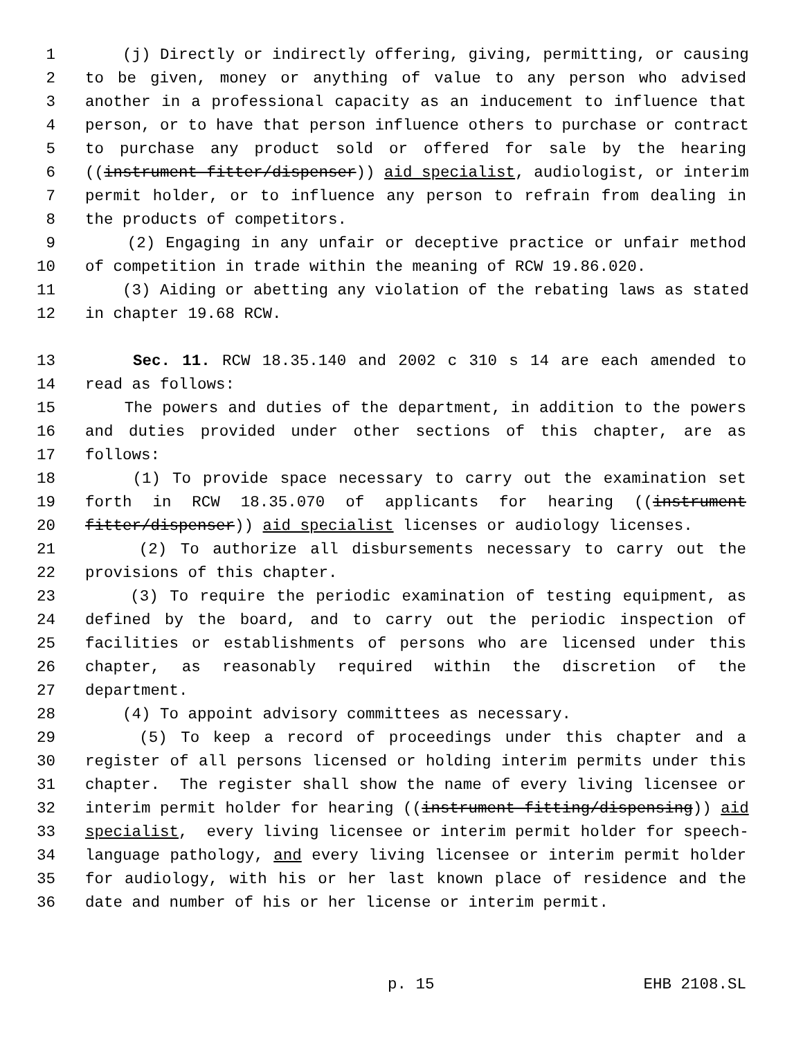1 (j) Directly or indirectly offering, giving, permitting, or causing
2 to be given, money or anything of value to any person who advised
3 another in a professional capacity as an inducement to influence that
4 person, or to have that person influence others to purchase or contract
5 to purchase any product sold or offered for sale by the hearing
6 ((instrument fitter/dispenser)) aid specialist, audiologist, or interim
7 permit holder, or to influence any person to refrain from dealing in
8 the products of competitors.
9 (2) Engaging in any unfair or deceptive practice or unfair method
10 of competition in trade within the meaning of RCW 19.86.020.
11 (3) Aiding or abetting any violation of the rebating laws as stated
12 in chapter 19.68 RCW.
13 Sec. 11. RCW 18.35.140 and 2002 c 310 s 14 are each amended to
14 read as follows:
15 The powers and duties of the department, in addition to the powers
16 and duties provided under other sections of this chapter, are as
17 follows:
18 (1) To provide space necessary to carry out the examination set
19 forth in RCW 18.35.070 of applicants for hearing ((instrument
20 fitter/dispenser)) aid specialist licenses or audiology licenses.
21 (2) To authorize all disbursements necessary to carry out the
22 provisions of this chapter.
23 (3) To require the periodic examination of testing equipment, as
24 defined by the board, and to carry out the periodic inspection of
25 facilities or establishments of persons who are licensed under this
26 chapter, as reasonably required within the discretion of the
27 department.
28 (4) To appoint advisory committees as necessary.
29 (5) To keep a record of proceedings under this chapter and a
30 register of all persons licensed or holding interim permits under this
31 chapter. The register shall show the name of every living licensee or
32 interim permit holder for hearing ((instrument fitting/dispensing)) aid
33 specialist, every living licensee or interim permit holder for speech-
34 language pathology, and every living licensee or interim permit holder
35 for audiology, with his or her last known place of residence and the
36 date and number of his or her license or interim permit.
p. 15 EHB 2108.SL